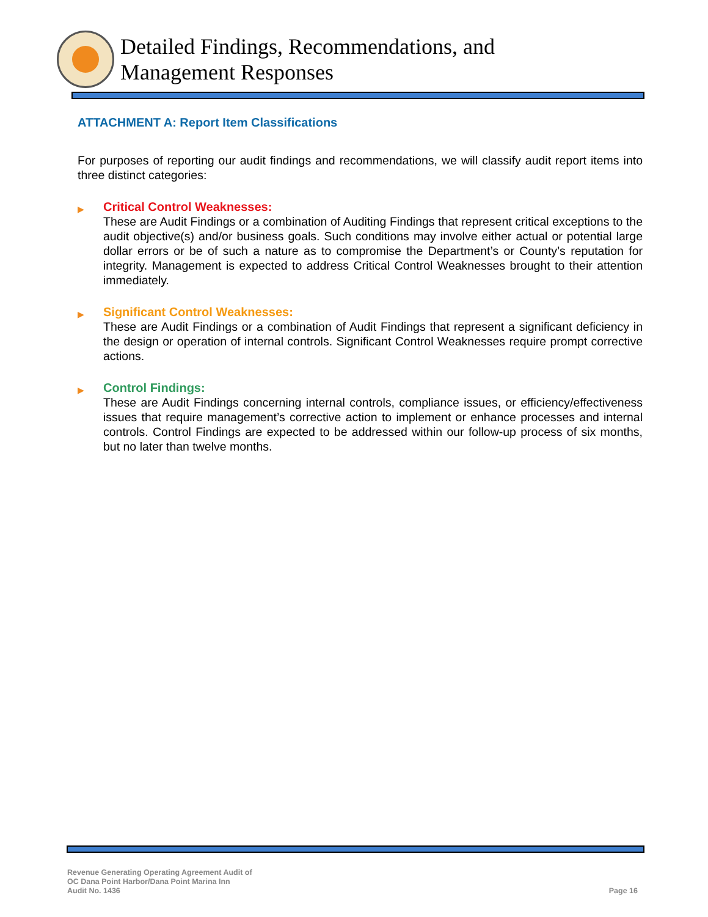Detailed Findings, Recommendations, and
Management Responses
ATTACHMENT A: Report Item Classifications
For purposes of reporting our audit findings and recommendations, we will classify audit report items into three distinct categories:
▶
Critical Control Weaknesses:
These are Audit Findings or a combination of Auditing Findings that represent critical exceptions to the audit objective(s) and/or business goals. Such conditions may involve either actual or potential large dollar errors or be of such a nature as to compromise the Department’s or County’s reputation for integrity. Management is expected to address Critical Control Weaknesses brought to their attention immediately.
▶
Significant Control Weaknesses:
These are Audit Findings or a combination of Audit Findings that represent a significant deficiency in the design or operation of internal controls. Significant Control Weaknesses require prompt corrective actions.
▶
Control Findings:
These are Audit Findings concerning internal controls, compliance issues, or efficiency/effectiveness issues that require management’s corrective action to implement or enhance processes and internal controls. Control Findings are expected to be addressed within our follow-up process of six months, but no later than twelve months.
Revenue Generating Operating Agreement Audit of
OC Dana Point Harbor/Dana Point Marina Inn
Audit No. 1436
Page 16